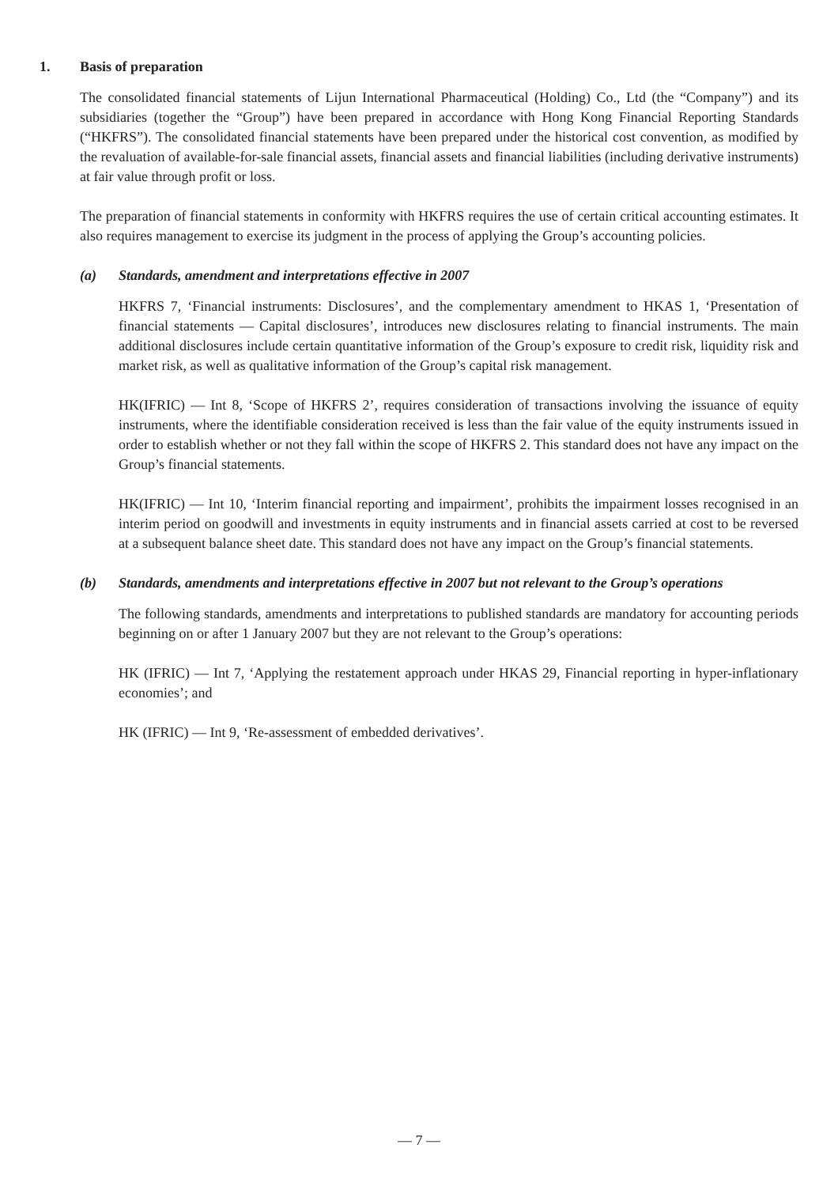1. Basis of preparation
The consolidated financial statements of Lijun International Pharmaceutical (Holding) Co., Ltd (the “Company”) and its subsidiaries (together the “Group”) have been prepared in accordance with Hong Kong Financial Reporting Standards (“HKFRS”). The consolidated financial statements have been prepared under the historical cost convention, as modified by the revaluation of available-for-sale financial assets, financial assets and financial liabilities (including derivative instruments) at fair value through profit or loss.
The preparation of financial statements in conformity with HKFRS requires the use of certain critical accounting estimates. It also requires management to exercise its judgment in the process of applying the Group’s accounting policies.
(a) Standards, amendment and interpretations effective in 2007
HKFRS 7, ‘Financial instruments: Disclosures’, and the complementary amendment to HKAS 1, ‘Presentation of financial statements — Capital disclosures’, introduces new disclosures relating to financial instruments. The main additional disclosures include certain quantitative information of the Group’s exposure to credit risk, liquidity risk and market risk, as well as qualitative information of the Group’s capital risk management.
HK(IFRIC) — Int 8, ‘Scope of HKFRS 2’, requires consideration of transactions involving the issuance of equity instruments, where the identifiable consideration received is less than the fair value of the equity instruments issued in order to establish whether or not they fall within the scope of HKFRS 2. This standard does not have any impact on the Group’s financial statements.
HK(IFRIC) — Int 10, ‘Interim financial reporting and impairment’, prohibits the impairment losses recognised in an interim period on goodwill and investments in equity instruments and in financial assets carried at cost to be reversed at a subsequent balance sheet date. This standard does not have any impact on the Group’s financial statements.
(b) Standards, amendments and interpretations effective in 2007 but not relevant to the Group’s operations
The following standards, amendments and interpretations to published standards are mandatory for accounting periods beginning on or after 1 January 2007 but they are not relevant to the Group’s operations:
HK (IFRIC) — Int 7, ‘Applying the restatement approach under HKAS 29, Financial reporting in hyper-inflationary economies’; and
HK (IFRIC) — Int 9, ‘Re-assessment of embedded derivatives’.
— 7 —